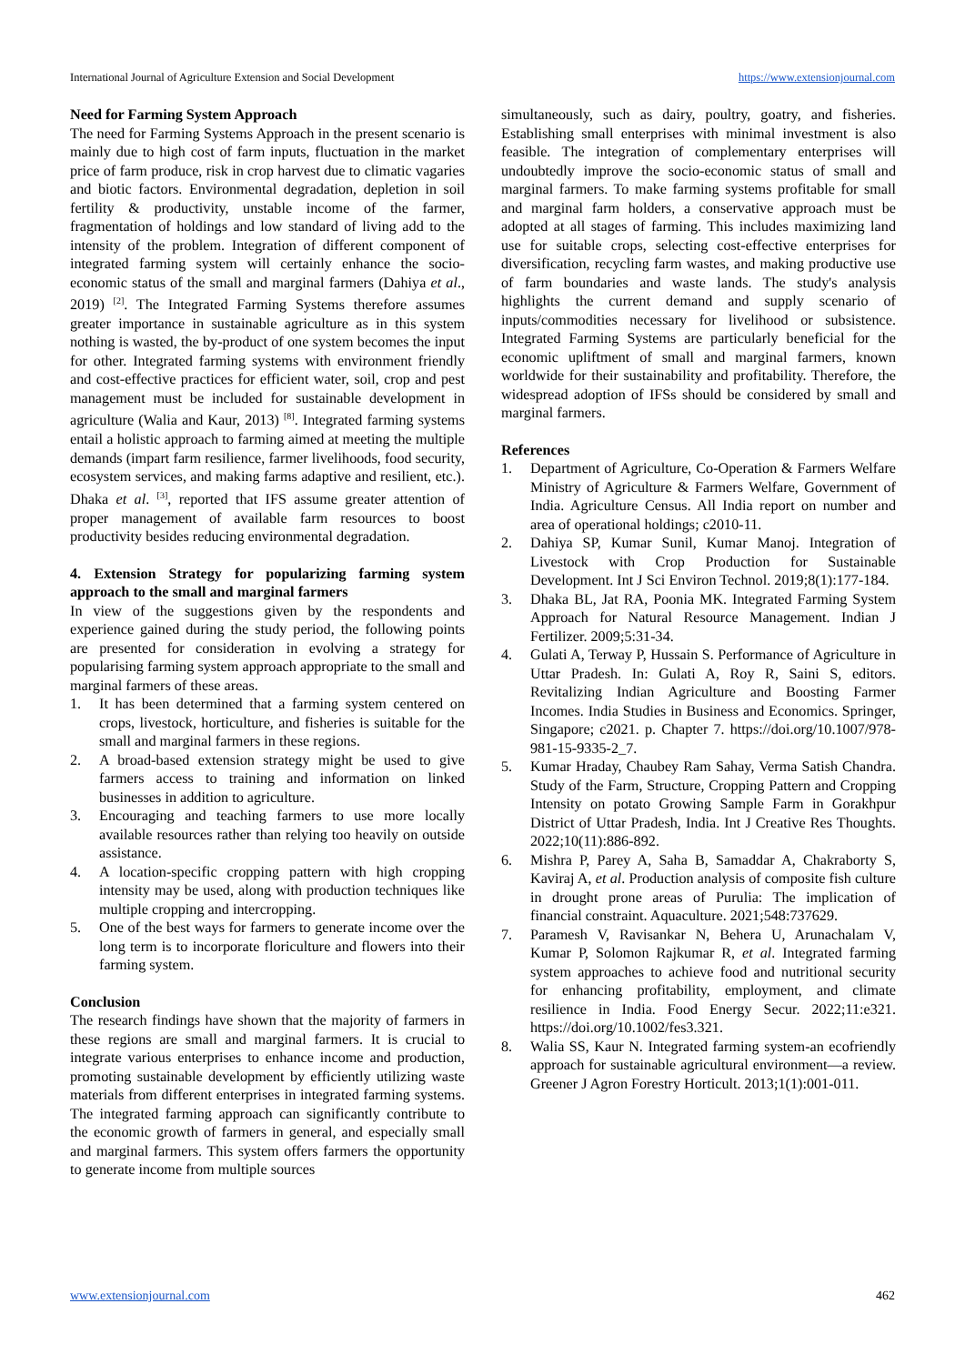International Journal of Agriculture Extension and Social Development https://www.extensionjournal.com
Need for Farming System Approach
The need for Farming Systems Approach in the present scenario is mainly due to high cost of farm inputs, fluctuation in the market price of farm produce, risk in crop harvest due to climatic vagaries and biotic factors. Environmental degradation, depletion in soil fertility & productivity, unstable income of the farmer, fragmentation of holdings and low standard of living add to the intensity of the problem. Integration of different component of integrated farming system will certainly enhance the socio-economic status of the small and marginal farmers (Dahiya et al., 2019) <sup>[2]</sup>. The Integrated Farming Systems therefore assumes greater importance in sustainable agriculture as in this system nothing is wasted, the by-product of one system becomes the input for other. Integrated farming systems with environment friendly and cost-effective practices for efficient water, soil, crop and pest management must be included for sustainable development in agriculture (Walia and Kaur, 2013) <sup>[8]</sup>. Integrated farming systems entail a holistic approach to farming aimed at meeting the multiple demands (impart farm resilience, farmer livelihoods, food security, ecosystem services, and making farms adaptive and resilient, etc.). Dhaka et al. <sup>[3]</sup>, reported that IFS assume greater attention of proper management of available farm resources to boost productivity besides reducing environmental degradation.
4. Extension Strategy for popularizing farming system approach to the small and marginal farmers
In view of the suggestions given by the respondents and experience gained during the study period, the following points are presented for consideration in evolving a strategy for popularising farming system approach appropriate to the small and marginal farmers of these areas.
1. It has been determined that a farming system centered on crops, livestock, horticulture, and fisheries is suitable for the small and marginal farmers in these regions.
2. A broad-based extension strategy might be used to give farmers access to training and information on linked businesses in addition to agriculture.
3. Encouraging and teaching farmers to use more locally available resources rather than relying too heavily on outside assistance.
4. A location-specific cropping pattern with high cropping intensity may be used, along with production techniques like multiple cropping and intercropping.
5. One of the best ways for farmers to generate income over the long term is to incorporate floriculture and flowers into their farming system.
Conclusion
The research findings have shown that the majority of farmers in these regions are small and marginal farmers. It is crucial to integrate various enterprises to enhance income and production, promoting sustainable development by efficiently utilizing waste materials from different enterprises in integrated farming systems. The integrated farming approach can significantly contribute to the economic growth of farmers in general, and especially small and marginal farmers. This system offers farmers the opportunity to generate income from multiple sources
simultaneously, such as dairy, poultry, goatry, and fisheries. Establishing small enterprises with minimal investment is also feasible. The integration of complementary enterprises will undoubtedly improve the socio-economic status of small and marginal farmers. To make farming systems profitable for small and marginal farm holders, a conservative approach must be adopted at all stages of farming. This includes maximizing land use for suitable crops, selecting cost-effective enterprises for diversification, recycling farm wastes, and making productive use of farm boundaries and waste lands. The study's analysis highlights the current demand and supply scenario of inputs/commodities necessary for livelihood or subsistence. Integrated Farming Systems are particularly beneficial for the economic upliftment of small and marginal farmers, known worldwide for their sustainability and profitability. Therefore, the widespread adoption of IFSs should be considered by small and marginal farmers.
References
1. Department of Agriculture, Co-Operation & Farmers Welfare Ministry of Agriculture & Farmers Welfare, Government of India. Agriculture Census. All India report on number and area of operational holdings; c2010-11.
2. Dahiya SP, Kumar Sunil, Kumar Manoj. Integration of Livestock with Crop Production for Sustainable Development. Int J Sci Environ Technol. 2019;8(1):177-184.
3. Dhaka BL, Jat RA, Poonia MK. Integrated Farming System Approach for Natural Resource Management. Indian J Fertilizer. 2009;5:31-34.
4. Gulati A, Terway P, Hussain S. Performance of Agriculture in Uttar Pradesh. In: Gulati A, Roy R, Saini S, editors. Revitalizing Indian Agriculture and Boosting Farmer Incomes. India Studies in Business and Economics. Springer, Singapore; c2021. p. Chapter 7. https://doi.org/10.1007/978-981-15-9335-2_7.
5. Kumar Hraday, Chaubey Ram Sahay, Verma Satish Chandra. Study of the Farm, Structure, Cropping Pattern and Cropping Intensity on potato Growing Sample Farm in Gorakhpur District of Uttar Pradesh, India. Int J Creative Res Thoughts. 2022;10(11):886-892.
6. Mishra P, Parey A, Saha B, Samaddar A, Chakraborty S, Kaviraj A, et al. Production analysis of composite fish culture in drought prone areas of Purulia: The implication of financial constraint. Aquaculture. 2021;548:737629.
7. Paramesh V, Ravisankar N, Behera U, Arunachalam V, Kumar P, Solomon Rajkumar R, et al. Integrated farming system approaches to achieve food and nutritional security for enhancing profitability, employment, and climate resilience in India. Food Energy Secur. 2022;11:e321. https://doi.org/10.1002/fes3.321.
8. Walia SS, Kaur N. Integrated farming system-an ecofriendly approach for sustainable agricultural environment—a review. Greener J Agron Forestry Horticult. 2013;1(1):001-011.
www.extensionjournal.com 462